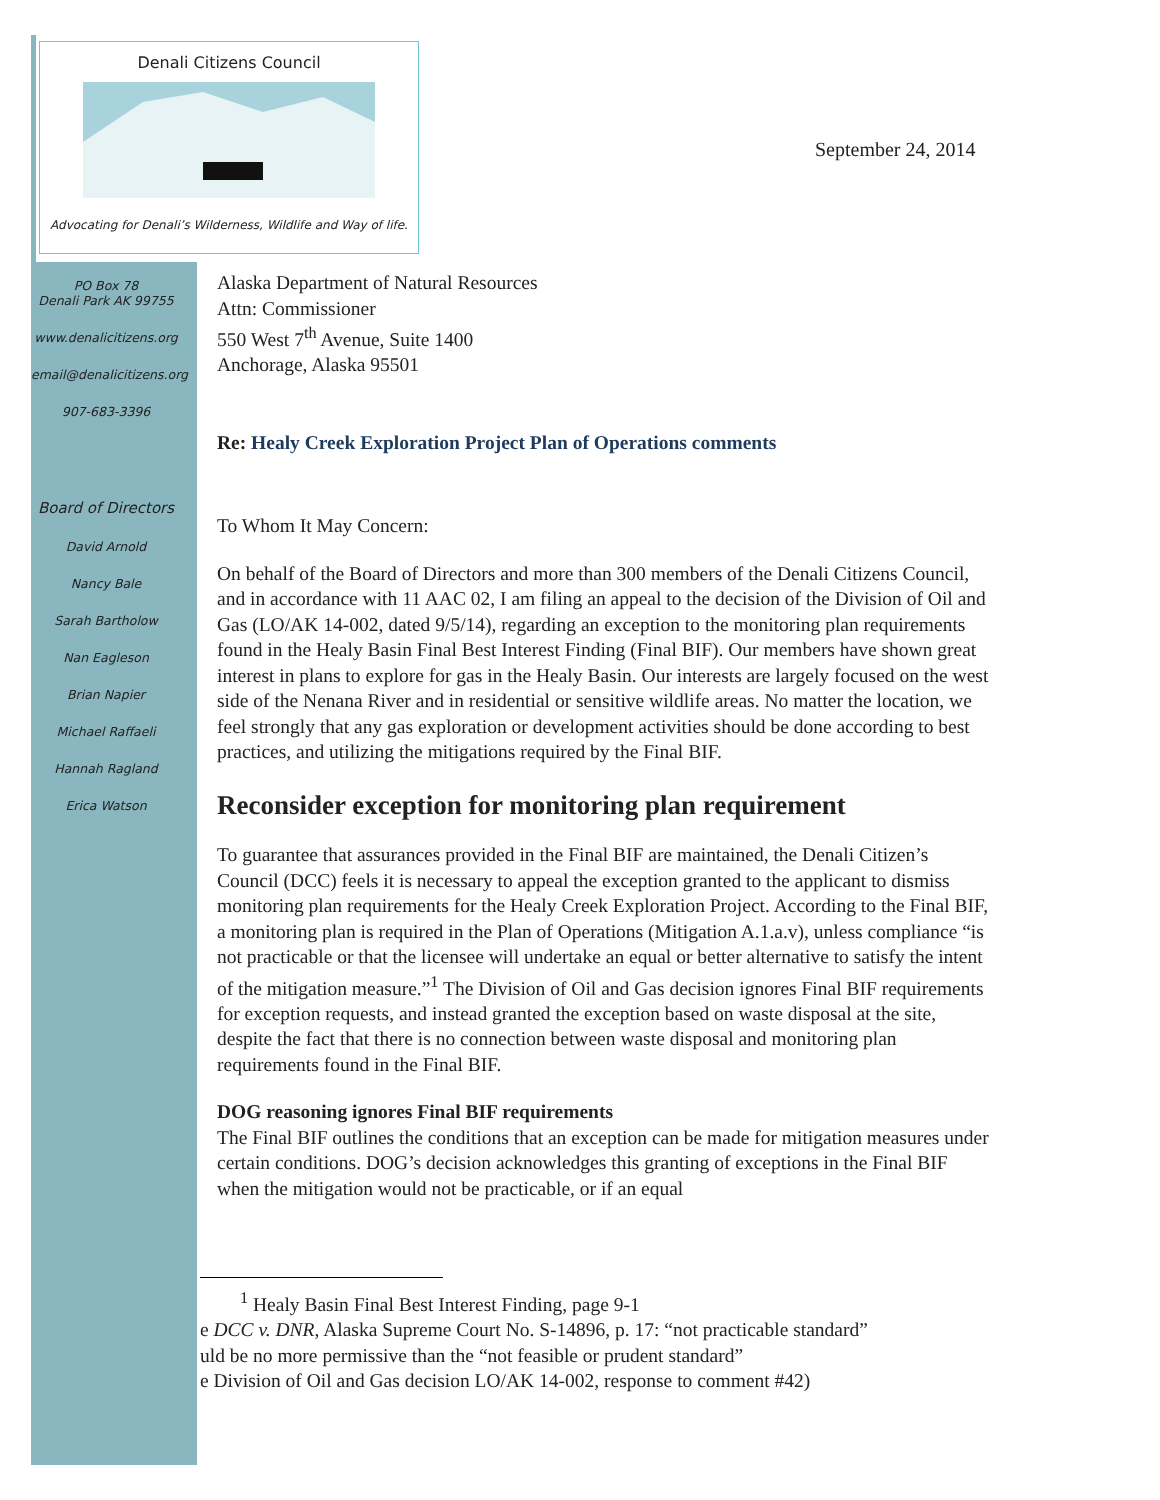Denali Citizens Council
Advocating for Denali’s Wilderness, Wildlife and Way of life.
September 24, 2014
PO Box 78
Denali Park AK 99755
www.denalicitizens.org
email@denalicitizens.org
907-683-3396
Board of Directors
David Arnold
Nancy Bale
Sarah Bartholow
Nan Eagleson
Brian Napier
Michael Raffaeli
Hannah Ragland
Erica Watson
Alaska Department of Natural Resources
Attn: Commissioner
550 West 7<sup>th</sup> Avenue, Suite 1400
Anchorage, Alaska 95501
Re: Healy Creek Exploration Project Plan of Operations comments
To Whom It May Concern:
On behalf of the Board of Directors and more than 300 members of the Denali Citizens Council, and in accordance with 11 AAC 02, I am filing an appeal to the decision of the Division of Oil and Gas (LO/AK 14-002, dated 9/5/14), regarding an exception to the monitoring plan requirements found in the Healy Basin Final Best Interest Finding (Final BIF). Our members have shown great interest in plans to explore for gas in the Healy Basin. Our interests are largely focused on the west side of the Nenana River and in residential or sensitive wildlife areas. No matter the location, we feel strongly that any gas exploration or development activities should be done according to best practices, and utilizing the mitigations required by the Final BIF.
Reconsider exception for monitoring plan requirement
To guarantee that assurances provided in the Final BIF are maintained, the Denali Citizen’s Council (DCC) feels it is necessary to appeal the exception granted to the applicant to dismiss monitoring plan requirements for the Healy Creek Exploration Project. According to the Final BIF, a monitoring plan is required in the Plan of Operations (Mitigation A.1.a.v), unless compliance “is not practicable or that the licensee will undertake an equal or better alternative to satisfy the intent of the mitigation measure.”<sup>1</sup> The Division of Oil and Gas decision ignores Final BIF requirements for exception requests, and instead granted the exception based on waste disposal at the site, despite the fact that there is no connection between waste disposal and monitoring plan requirements found in the Final BIF.
DOG reasoning ignores Final BIF requirements
The Final BIF outlines the conditions that an exception can be made for mitigation measures under certain conditions. DOG’s decision acknowledges this granting of exceptions in the Final BIF when the mitigation would not be practicable, or if an equal
<sup>1</sup> Healy Basin Final Best Interest Finding, page 9-1
e DCC v. DNR, Alaska Supreme Court No. S-14896, p. 17: “not practicable standard”
uld be no more permissive than the “not feasible or prudent standard”
e Division of Oil and Gas decision LO/AK 14-002, response to comment #42)